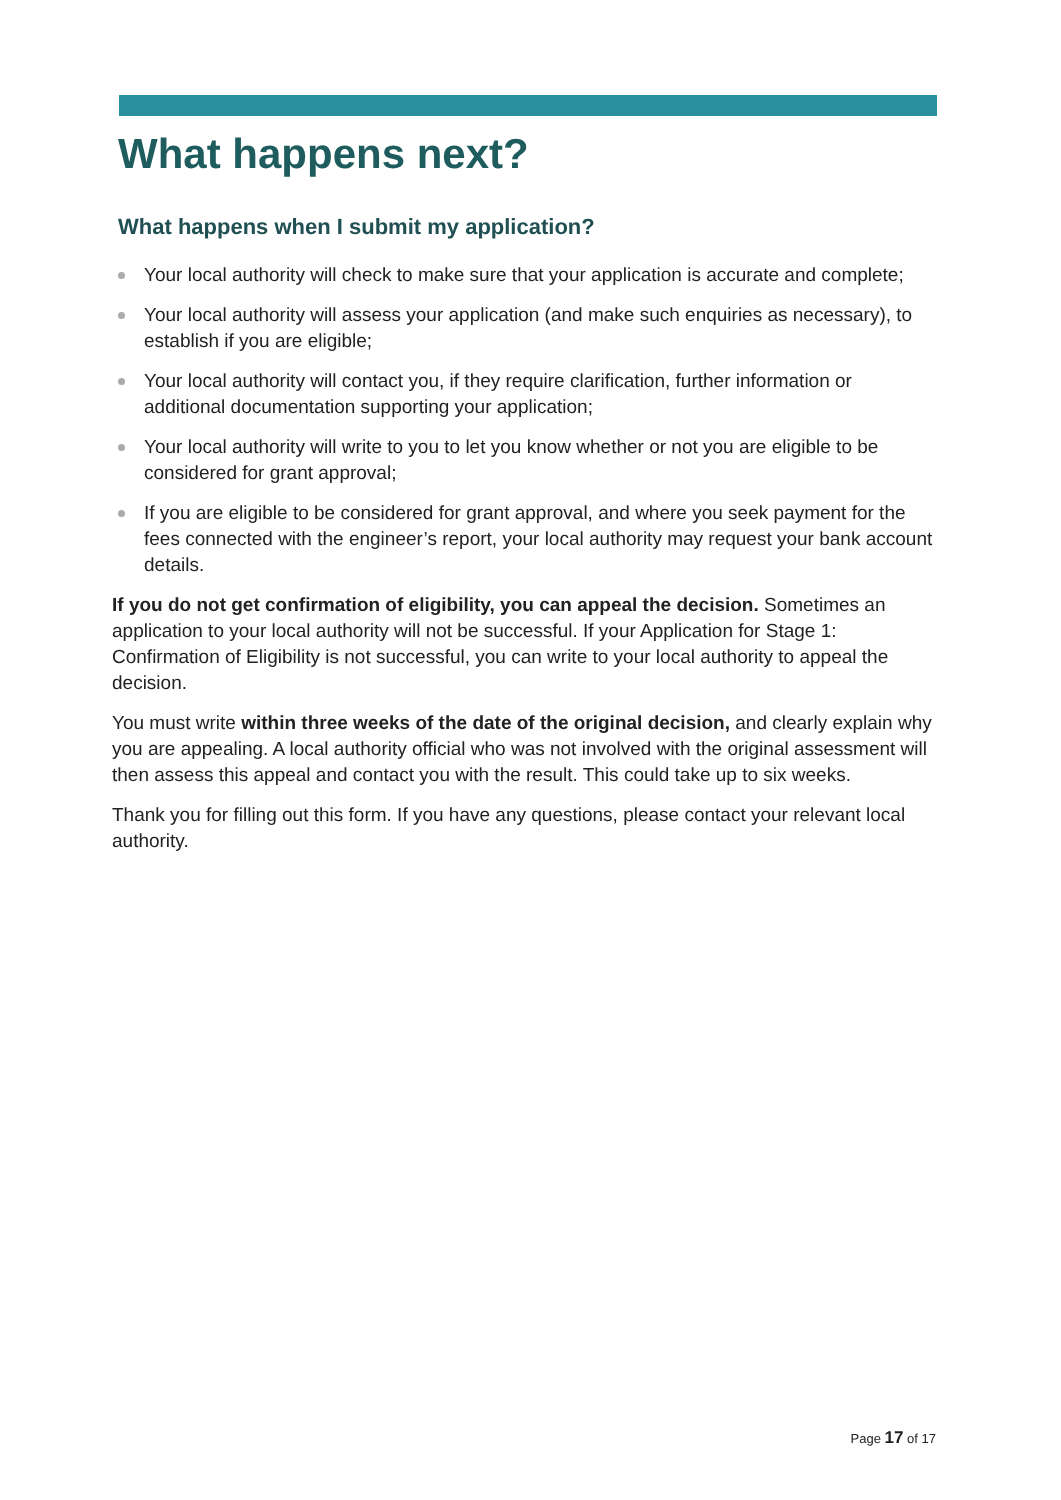What happens next?
What happens when I submit my application?
Your local authority will check to make sure that your application is accurate and complete;
Your local authority will assess your application (and make such enquiries as necessary), to establish if you are eligible;
Your local authority will contact you, if they require clarification, further information or additional documentation supporting your application;
Your local authority will write to you to let you know whether or not you are eligible to be considered for grant approval;
If you are eligible to be considered for grant approval, and where you seek payment for the fees connected with the engineer’s report, your local authority may request your bank account details.
If you do not get confirmation of eligibility, you can appeal the decision. Sometimes an application to your local authority will not be successful. If your Application for Stage 1: Confirmation of Eligibility is not successful, you can write to your local authority to appeal the decision.
You must write within three weeks of the date of the original decision, and clearly explain why you are appealing. A local authority official who was not involved with the original assessment will then assess this appeal and contact you with the result. This could take up to six weeks.
Thank you for filling out this form. If you have any questions, please contact your relevant local authority.
Page 17 of 17